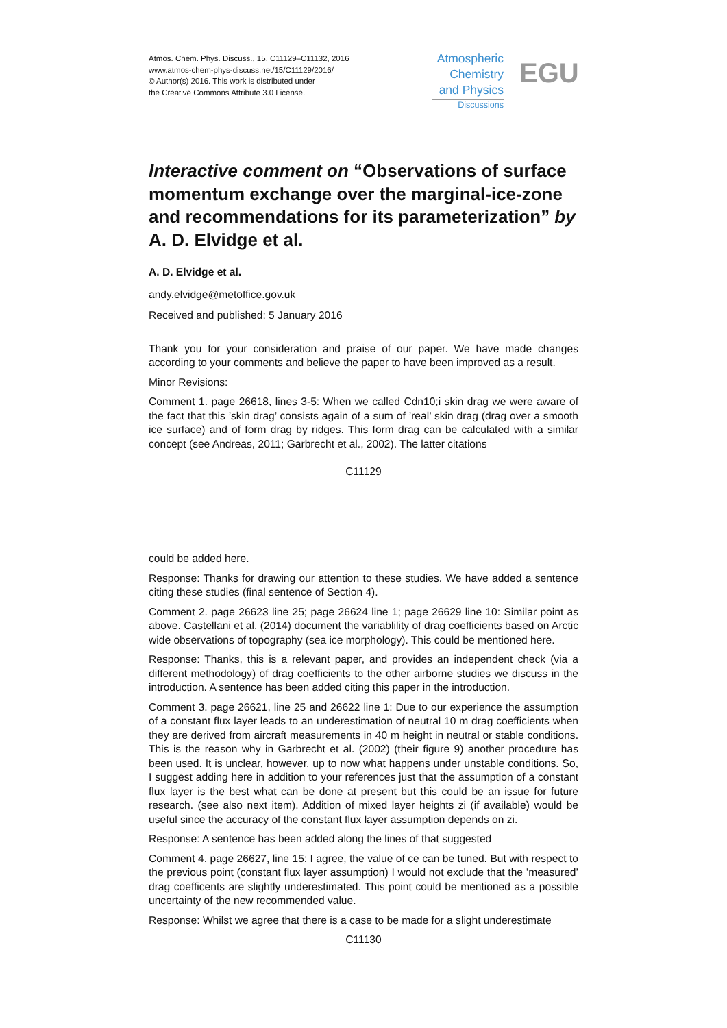Atmos. Chem. Phys. Discuss., 15, C11129–C11132, 2016
www.atmos-chem-phys-discuss.net/15/C11129/2016/
© Author(s) 2016. This work is distributed under
the Creative Commons Attribute 3.0 License.
Atmospheric
Chemistry
and Physics
Discussions
EGU
Interactive comment on “Observations of surface momentum exchange over the marginal-ice-zone and recommendations for its parameterization” by A. D. Elvidge et al.
A. D. Elvidge et al.
andy.elvidge@metoffice.gov.uk
Received and published: 5 January 2016
Thank you for your consideration and praise of our paper. We have made changes according to your comments and believe the paper to have been improved as a result.
Minor Revisions:
Comment 1. page 26618, lines 3-5: When we called Cdn10;i skin drag we were aware of the fact that this ’skin drag’ consists again of a sum of ’real’ skin drag (drag over a smooth ice surface) and of form drag by ridges. This form drag can be calculated with a similar concept (see Andreas, 2011; Garbrecht et al., 2002). The latter citations
C11129
could be added here.
Response: Thanks for drawing our attention to these studies. We have added a sentence citing these studies (final sentence of Section 4).
Comment 2. page 26623 line 25; page 26624 line 1; page 26629 line 10: Similar point as above. Castellani et al. (2014) document the variablility of drag coefficients based on Arctic wide observations of topography (sea ice morphology). This could be mentioned here.
Response: Thanks, this is a relevant paper, and provides an independent check (via a different methodology) of drag coefficients to the other airborne studies we discuss in the introduction. A sentence has been added citing this paper in the introduction.
Comment 3. page 26621, line 25 and 26622 line 1: Due to our experience the assumption of a constant flux layer leads to an underestimation of neutral 10 m drag coefficients when they are derived from aircraft measurements in 40 m height in neutral or stable conditions. This is the reason why in Garbrecht et al. (2002) (their figure 9) another procedure has been used. It is unclear, however, up to now what happens under unstable conditions. So, I suggest adding here in addition to your references just that the assumption of a constant flux layer is the best what can be done at present but this could be an issue for future research. (see also next item). Addition of mixed layer heights zi (if available) would be useful since the accuracy of the constant flux layer assumption depends on zi.
Response: A sentence has been added along the lines of that suggested
Comment 4. page 26627, line 15: I agree, the value of ce can be tuned. But with respect to the previous point (constant flux layer assumption) I would not exclude that the ’measured’ drag coefficents are slightly underestimated. This point could be mentioned as a possible uncertainty of the new recommended value.
Response: Whilst we agree that there is a case to be made for a slight underestimate
C11130